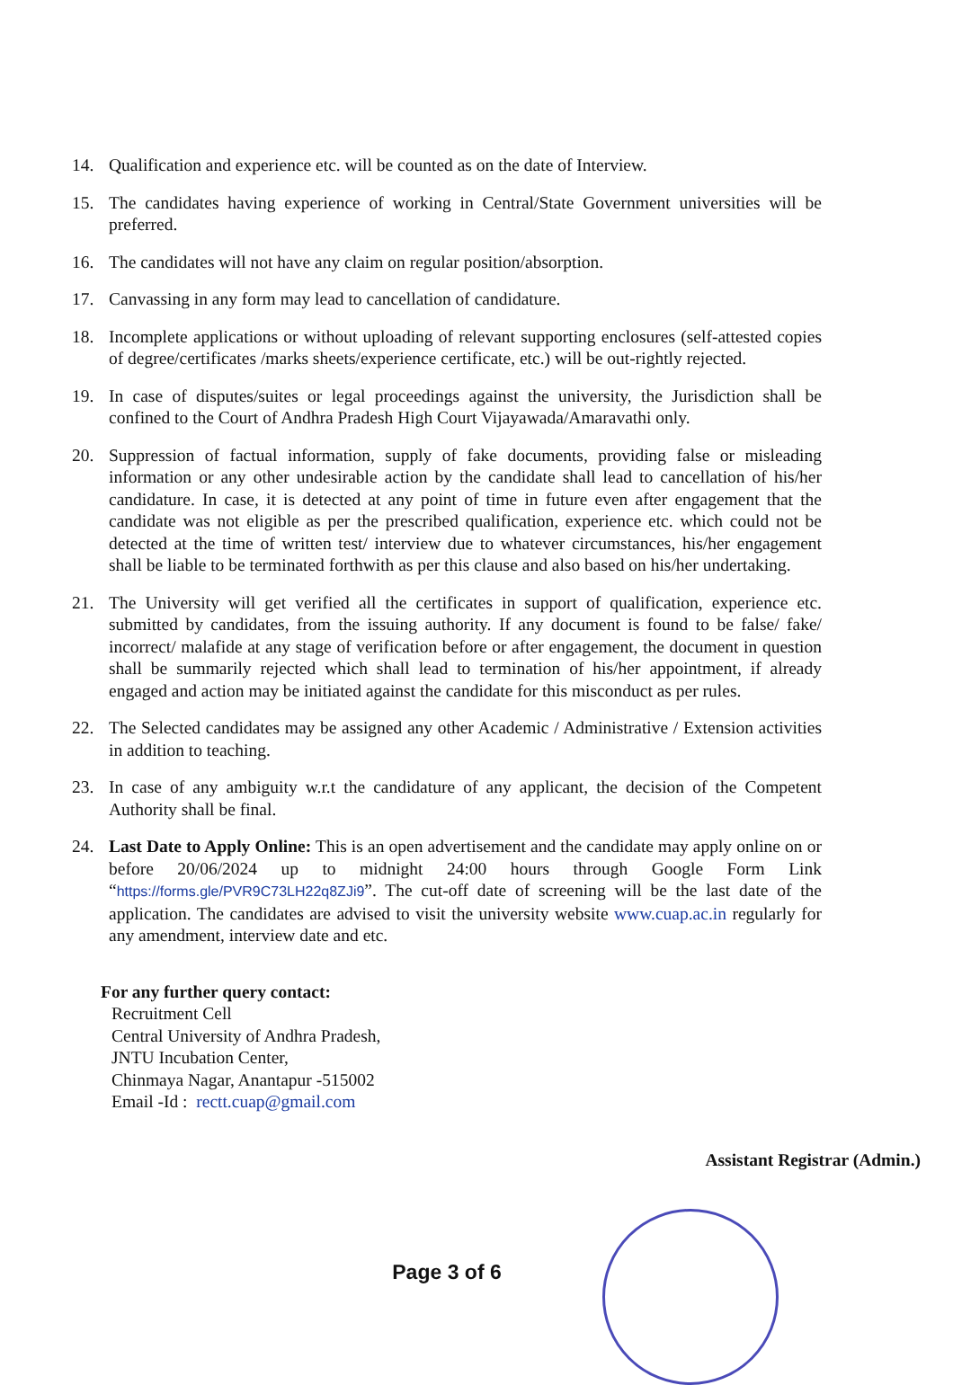14. Qualification and experience etc. will be counted as on the date of Interview.
15. The candidates having experience of working in Central/State Government universities will be preferred.
16. The candidates will not have any claim on regular position/absorption.
17. Canvassing in any form may lead to cancellation of candidature.
18. Incomplete applications or without uploading of relevant supporting enclosures (self-attested copies of degree/certificates /marks sheets/experience certificate, etc.) will be out-rightly rejected.
19. In case of disputes/suites or legal proceedings against the university, the Jurisdiction shall be confined to the Court of Andhra Pradesh High Court Vijayawada/Amaravathi only.
20. Suppression of factual information, supply of fake documents, providing false or misleading information or any other undesirable action by the candidate shall lead to cancellation of his/her candidature. In case, it is detected at any point of time in future even after engagement that the candidate was not eligible as per the prescribed qualification, experience etc. which could not be detected at the time of written test/ interview due to whatever circumstances, his/her engagement shall be liable to be terminated forthwith as per this clause and also based on his/her undertaking.
21. The University will get verified all the certificates in support of qualification, experience etc. submitted by candidates, from the issuing authority. If any document is found to be false/ fake/ incorrect/ malafide at any stage of verification before or after engagement, the document in question shall be summarily rejected which shall lead to termination of his/her appointment, if already engaged and action may be initiated against the candidate for this misconduct as per rules.
22. The Selected candidates may be assigned any other Academic / Administrative / Extension activities in addition to teaching.
23. In case of any ambiguity w.r.t the candidature of any applicant, the decision of the Competent Authority shall be final.
24. Last Date to Apply Online: This is an open advertisement and the candidate may apply online on or before 20/06/2024 up to midnight 24:00 hours through Google Form Link “https://forms.gle/PVR9C73LH22q8ZJi9”. The cut-off date of screening will be the last date of the application. The candidates are advised to visit the university website www.cuap.ac.in regularly for any amendment, interview date and etc.
For any further query contact:
Recruitment Cell
Central University of Andhra Pradesh,
JNTU Incubation Center,
Chinmaya Nagar, Anantapur -515002
Email -Id : rectt.cuap@gmail.com
Assistant Registrar (Admin.)
Page 3 of 6